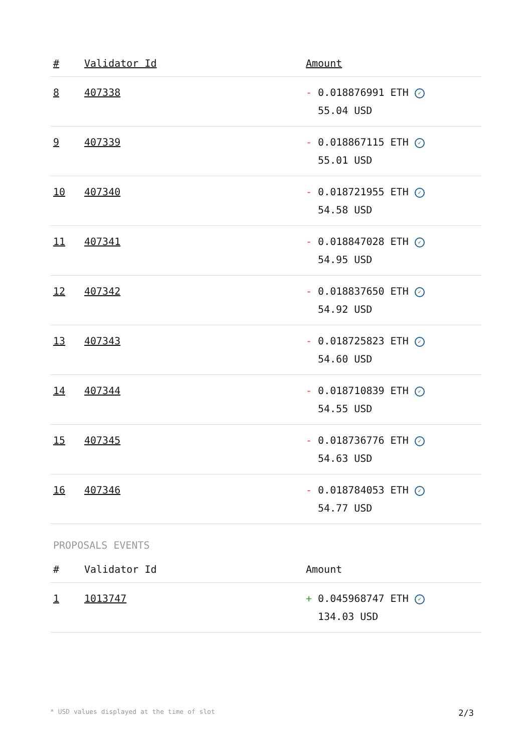| # | Validator Id | Amount |
| --- | --- | --- |
| 8 | 407338 | - 0.018876991 ETH ✓ 55.04 USD |
| 9 | 407339 | - 0.018867115 ETH ✓ 55.01 USD |
| 10 | 407340 | - 0.018721955 ETH ✓ 54.58 USD |
| 11 | 407341 | - 0.018847028 ETH ✓ 54.95 USD |
| 12 | 407342 | - 0.018837650 ETH ✓ 54.92 USD |
| 13 | 407343 | - 0.018725823 ETH ✓ 54.60 USD |
| 14 | 407344 | - 0.018710839 ETH ✓ 54.55 USD |
| 15 | 407345 | - 0.018736776 ETH ✓ 54.63 USD |
| 16 | 407346 | - 0.018784053 ETH ✓ 54.77 USD |
PROPOSALS EVENTS
| # | Validator Id | Amount |
| --- | --- | --- |
| 1 | 1013747 | + 0.045968747 ETH ✓ 134.03 USD |
* USD values displayed at the time of slot 2/3